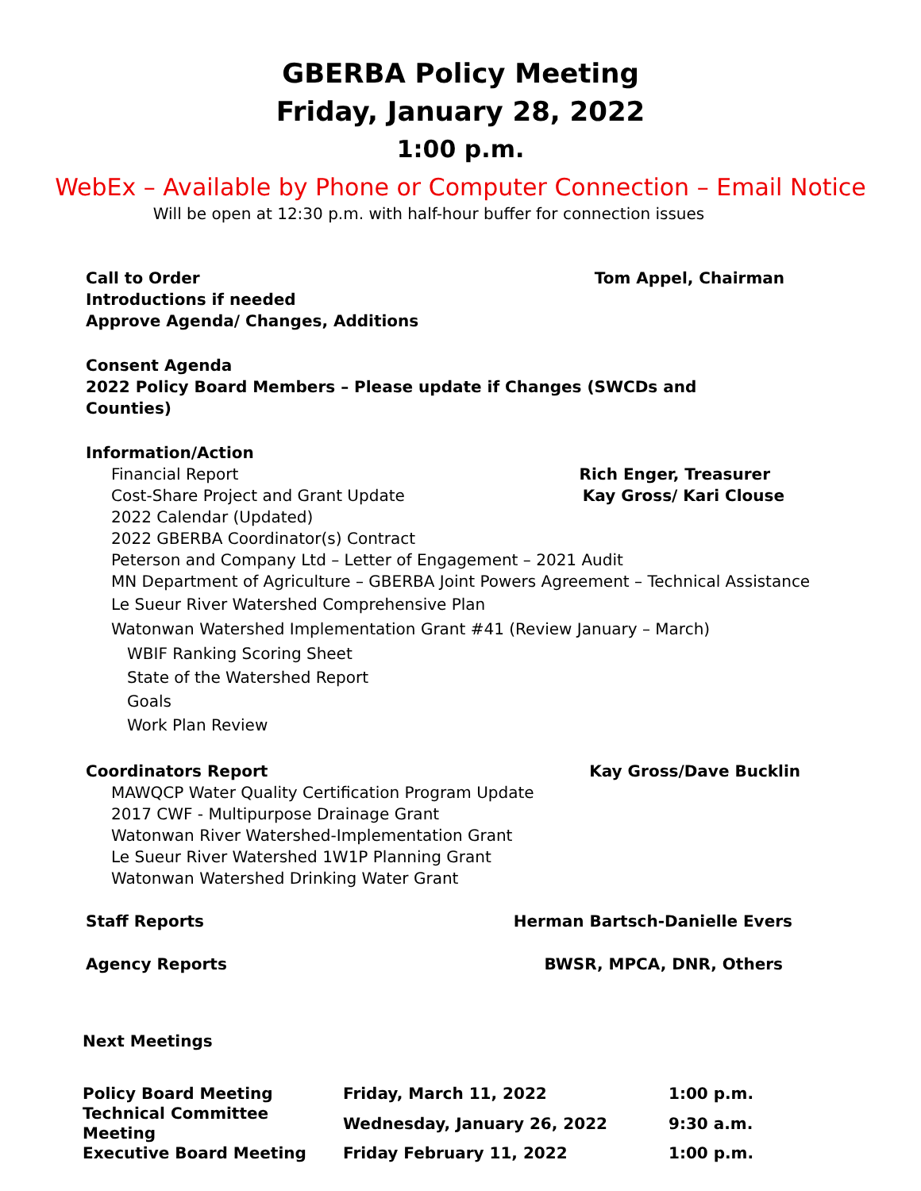GBERBA Policy Meeting
Friday, January 28, 2022
1:00 p.m.
WebEx – Available by Phone or Computer Connection – Email Notice
Will be open at 12:30 p.m. with half-hour buffer for connection issues
Call to Order Tom Appel, Chairman
Introductions if needed
Approve Agenda/ Changes, Additions
Consent Agenda
2022 Policy Board Members – Please update if Changes (SWCDs and Counties)
Information/Action
Financial Report Rich Enger, Treasurer
Cost-Share Project and Grant Update Kay Gross/ Kari Clouse
2022 Calendar (Updated)
2022 GBERBA Coordinator(s) Contract
Peterson and Company Ltd – Letter of Engagement – 2021 Audit
MN Department of Agriculture – GBERBA Joint Powers Agreement – Technical Assistance
Le Sueur River Watershed Comprehensive Plan
Watonwan Watershed Implementation Grant #41 (Review January – March)
WBIF Ranking Scoring Sheet
State of the Watershed Report
Goals
Work Plan Review
Coordinators Report Kay Gross/Dave Bucklin
MAWQCP Water Quality Certification Program Update
2017 CWF - Multipurpose Drainage Grant
Watonwan River Watershed-Implementation Grant
Le Sueur River Watershed 1W1P Planning Grant
Watonwan Watershed Drinking Water Grant
Staff Reports Herman Bartsch-Danielle Evers
Agency Reports BWSR, MPCA, DNR, Others
Next Meetings
| Policy Board Meeting | Friday, March 11, 2022 | 1:00 p.m. |
| Technical Committee Meeting | Wednesday, January 26, 2022 | 9:30 a.m. |
| Executive Board Meeting | Friday February 11, 2022 | 1:00 p.m. |